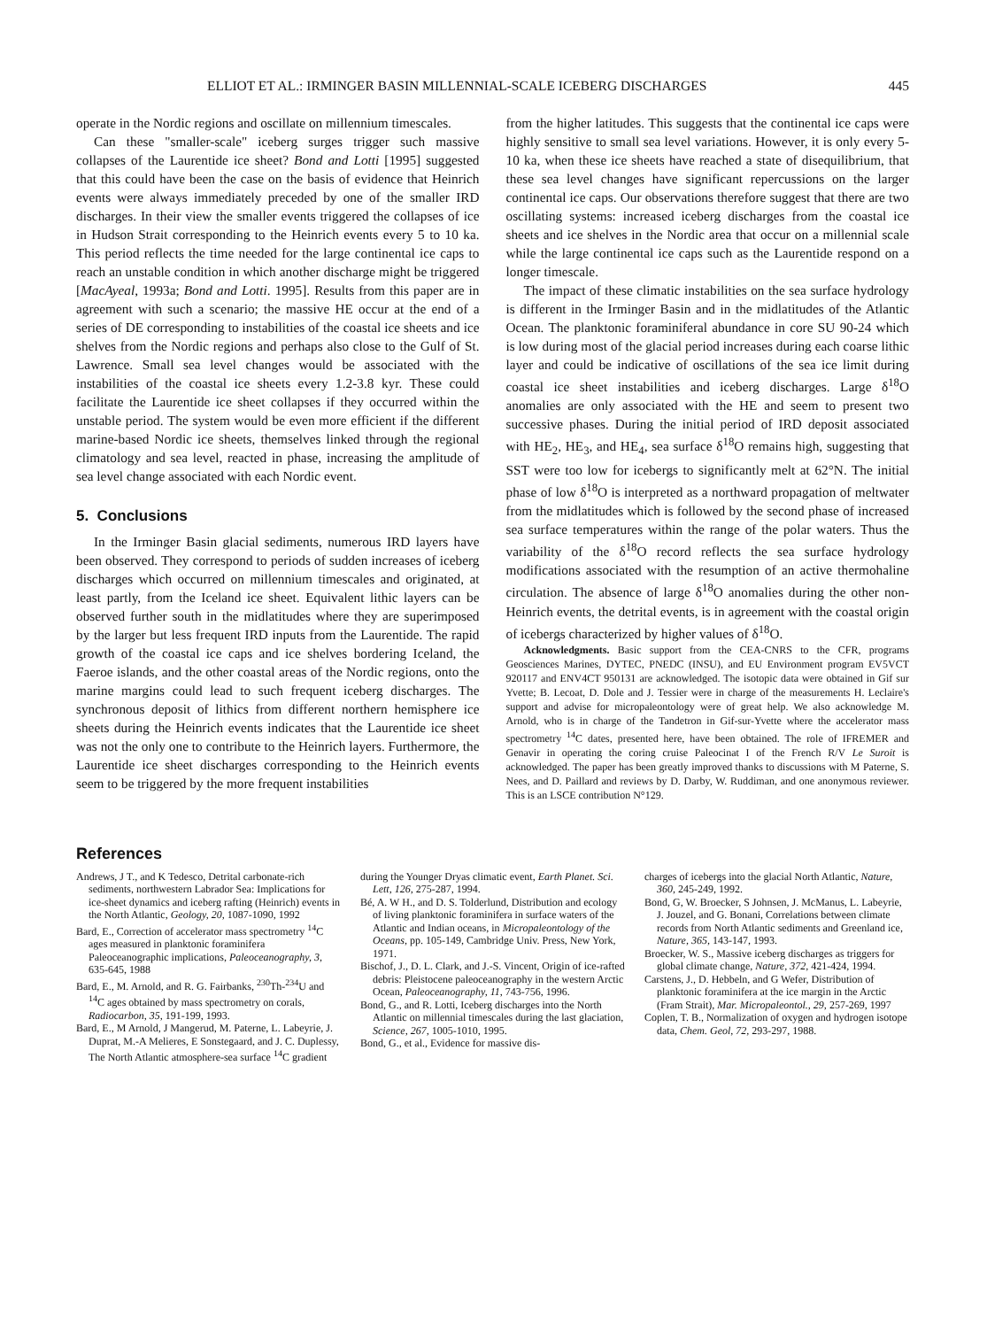ELLIOT ET AL.: IRMINGER BASIN MILLENNIAL-SCALE ICEBERG DISCHARGES 445
operate in the Nordic regions and oscillate on millennium timescales.
Can these "smaller-scale" iceberg surges trigger such massive collapses of the Laurentide ice sheet? Bond and Lotti [1995] suggested that this could have been the case on the basis of evidence that Heinrich events were always immediately preceded by one of the smaller IRD discharges. In their view the smaller events triggered the collapses of ice in Hudson Strait corresponding to the Heinrich events every 5 to 10 ka. This period reflects the time needed for the large continental ice caps to reach an unstable condition in which another discharge might be triggered [MacAyeal, 1993a; Bond and Lotti. 1995]. Results from this paper are in agreement with such a scenario; the massive HE occur at the end of a series of DE corresponding to instabilities of the coastal ice sheets and ice shelves from the Nordic regions and perhaps also close to the Gulf of St. Lawrence. Small sea level changes would be associated with the instabilities of the coastal ice sheets every 1.2-3.8 kyr. These could facilitate the Laurentide ice sheet collapses if they occurred within the unstable period. The system would be even more efficient if the different marine-based Nordic ice sheets, themselves linked through the regional climatology and sea level, reacted in phase, increasing the amplitude of sea level change associated with each Nordic event.
5. Conclusions
In the Irminger Basin glacial sediments, numerous IRD layers have been observed. They correspond to periods of sudden increases of iceberg discharges which occurred on millennium timescales and originated, at least partly, from the Iceland ice sheet. Equivalent lithic layers can be observed further south in the midlatitudes where they are superimposed by the larger but less frequent IRD inputs from the Laurentide. The rapid growth of the coastal ice caps and ice shelves bordering Iceland, the Faeroe islands, and the other coastal areas of the Nordic regions, onto the marine margins could lead to such frequent iceberg discharges. The synchronous deposit of lithics from different northern hemisphere ice sheets during the Heinrich events indicates that the Laurentide ice sheet was not the only one to contribute to the Heinrich layers. Furthermore, the Laurentide ice sheet discharges corresponding to the Heinrich events seem to be triggered by the more frequent instabilities
from the higher latitudes. This suggests that the continental ice caps were highly sensitive to small sea level variations. However, it is only every 5-10 ka, when these ice sheets have reached a state of disequilibrium, that these sea level changes have significant repercussions on the larger continental ice caps. Our observations therefore suggest that there are two oscillating systems: increased iceberg discharges from the coastal ice sheets and ice shelves in the Nordic area that occur on a millennial scale while the large continental ice caps such as the Laurentide respond on a longer timescale.
The impact of these climatic instabilities on the sea surface hydrology is different in the Irminger Basin and in the midlatitudes of the Atlantic Ocean. The planktonic foraminiferal abundance in core SU 90-24 which is low during most of the glacial period increases during each coarse lithic layer and could be indicative of oscillations of the sea ice limit during coastal ice sheet instabilities and iceberg discharges. Large δ<sup>18</sup>O anomalies are only associated with the HE and seem to present two successive phases. During the initial period of IRD deposit associated with HE<sub>2</sub>, HE<sub>3</sub>, and HE<sub>4</sub>, sea surface δ<sup>18</sup>O remains high, suggesting that SST were too low for icebergs to significantly melt at 62°N. The initial phase of low δ<sup>18</sup>O is interpreted as a northward propagation of meltwater from the midlatitudes which is followed by the second phase of increased sea surface temperatures within the range of the polar waters. Thus the variability of the δ<sup>18</sup>O record reflects the sea surface hydrology modifications associated with the resumption of an active thermohaline circulation. The absence of large δ<sup>18</sup>O anomalies during the other non-Heinrich events, the detrital events, is in agreement with the coastal origin of icebergs characterized by higher values of δ<sup>18</sup>O.
Acknowledgments. Basic support from the CEA-CNRS to the CFR, programs Geosciences Marines, DYTEC, PNEDC (INSU), and EU Environment program EV5VCT 920117 and ENV4CT 950131 are acknowledged. The isotopic data were obtained in Gif sur Yvette; B. Lecoat, D. Dole and J. Tessier were in charge of the measurements H. Leclaire's support and advise for micropaleontology were of great help. We also acknowledge M. Arnold, who is in charge of the Tandetron in Gif-sur-Yvette where the accelerator mass spectrometry <sup>14</sup>C dates, presented here, have been obtained. The role of IFREMER and Genavir in operating the coring cruise Paleocinat I of the French R/V Le Suroit is acknowledged. The paper has been greatly improved thanks to discussions with M Paterne, S. Nees, and D. Paillard and reviews by D. Darby, W. Ruddiman, and one anonymous reviewer. This is an LSCE contribution N°129.
References
Andrews, J T., and K Tedesco, Detrital carbonate-rich sediments, northwestern Labrador Sea: Implications for ice-sheet dynamics and iceberg rafting (Heinrich) events in the North Atlantic, Geology, 20, 1087-1090, 1992
Bard, E., Correction of accelerator mass spectrometry <sup>14</sup>C ages measured in planktonic foraminifera Paleoceanographic implications, Paleoceanography, 3, 635-645, 1988
Bard, E., M. Arnold, and R. G. Fairbanks, <sup>230</sup>Th-<sup>234</sup>U and <sup>14</sup>C ages obtained by mass spectrometry on corals, Radiocarbon, 35, 191-199, 1993.
Bard, E., M Arnold, J Mangerud, M. Paterne, L. Labeyrie, J. Duprat, M.-A Melieres, E Sonstegaard, and J. C. Duplessy, The North Atlantic atmosphere-sea surface <sup>14</sup>C gradient
during the Younger Dryas climatic event, Earth Planet. Sci. Lett, 126, 275-287, 1994.
Bé, A. W H., and D. S. Tolderlund, Distribution and ecology of living planktonic foraminifera in surface waters of the Atlantic and Indian oceans, in Micropaleontology of the Oceans, pp. 105-149, Cambridge Univ. Press, New York, 1971.
Bischof, J., D. L. Clark, and J.-S. Vincent, Origin of ice-rafted debris: Pleistocene paleoceanography in the western Arctic Ocean, Paleoceanography, 11, 743-756, 1996.
Bond, G., and R. Lotti, Iceberg discharges into the North Atlantic on millennial timescales during the last glaciation, Science, 267, 1005-1010, 1995.
Bond, G., et al., Evidence for massive dis-
charges of icebergs into the glacial North Atlantic, Nature, 360, 245-249, 1992.
Bond, G, W. Broecker, S Johnsen, J. McManus, L. Labeyrie, J. Jouzel, and G. Bonani, Correlations between climate records from North Atlantic sediments and Greenland ice, Nature, 365, 143-147, 1993.
Broecker, W. S., Massive iceberg discharges as triggers for global climate change, Nature, 372, 421-424, 1994.
Carstens, J., D. Hebbeln, and G Wefer, Distribution of planktonic foraminifera at the ice margin in the Arctic (Fram Strait), Mar. Micropaleontol., 29, 257-269, 1997
Coplen, T. B., Normalization of oxygen and hydrogen isotope data, Chem. Geol, 72, 293-297, 1988.